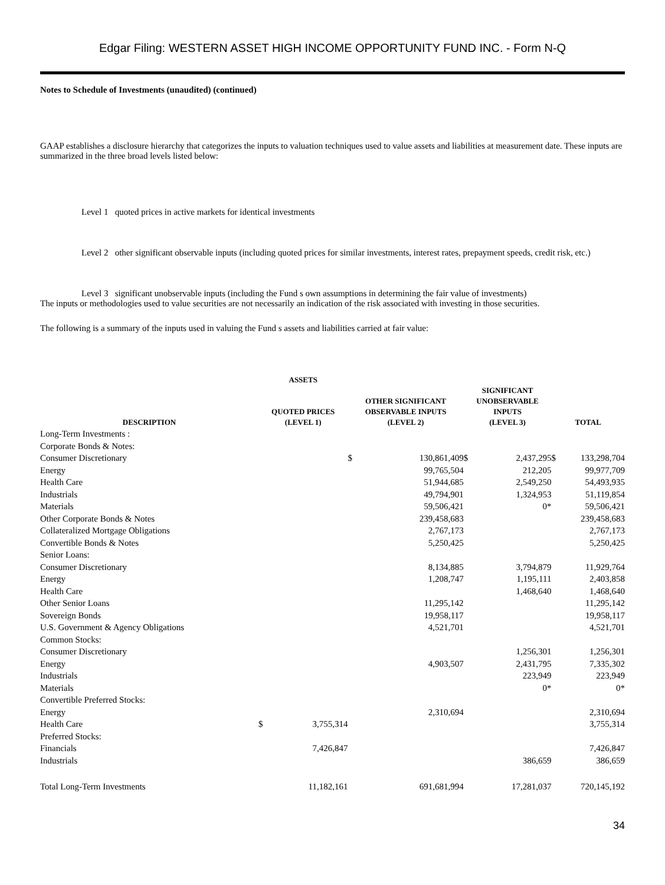Edgar Filing: WESTERN ASSET HIGH INCOME OPPORTUNITY FUND INC. - Form N-Q
Notes to Schedule of Investments (unaudited) (continued)
GAAP establishes a disclosure hierarchy that categorizes the inputs to valuation techniques used to value assets and liabilities at measurement date. These inputs are summarized in the three broad levels listed below:
Level 1 quoted prices in active markets for identical investments
Level 2 other significant observable inputs (including quoted prices for similar investments, interest rates, prepayment speeds, credit risk, etc.)
Level 3 significant unobservable inputs (including the Fund s own assumptions in determining the fair value of investments)
The inputs or methodologies used to value securities are not necessarily an indication of the risk associated with investing in those securities.
The following is a summary of the inputs used in valuing the Fund s assets and liabilities carried at fair value:
| | ASSETS | | | | | | | |
| --- | --- | --- | --- | --- | --- | --- | --- | --- |
| DESCRIPTION | QUOTED PRICES (LEVEL 1) | | OTHER SIGNIFICANT OBSERVABLE INPUTS (LEVEL 2) | | SIGNIFICANT UNOBSERVABLE INPUTS (LEVEL 3) | | TOTAL | |
| Long-Term Investments : | | | | | | | | |
| Corporate Bonds & Notes: | | | | | | | | |
| Consumer Discretionary | | | $ | 130,861,409 | $ | 2,437,295 | $ | 133,298,704 |
| Energy | | | | 99,765,504 | | 212,205 | | 99,977,709 |
| Health Care | | | | 51,944,685 | | 2,549,250 | | 54,493,935 |
| Industrials | | | | 49,794,901 | | 1,324,953 | | 51,119,854 |
| Materials | | | | 59,506,421 | | 0* | | 59,506,421 |
| Other Corporate Bonds & Notes | | | | 239,458,683 | | | | 239,458,683 |
| Collateralized Mortgage Obligations | | | | 2,767,173 | | | | 2,767,173 |
| Convertible Bonds & Notes | | | | 5,250,425 | | | | 5,250,425 |
| Senior Loans: | | | | | | | | |
| Consumer Discretionary | | | | 8,134,885 | | 3,794,879 | | 11,929,764 |
| Energy | | | | 1,208,747 | | 1,195,111 | | 2,403,858 |
| Health Care | | | | | | 1,468,640 | | 1,468,640 |
| Other Senior Loans | | | | 11,295,142 | | | | 11,295,142 |
| Sovereign Bonds | | | | 19,958,117 | | | | 19,958,117 |
| U.S. Government & Agency Obligations | | | | 4,521,701 | | | | 4,521,701 |
| Common Stocks: | | | | | | | | |
| Consumer Discretionary | | | | | | 1,256,301 | | 1,256,301 |
| Energy | | | | 4,903,507 | | 2,431,795 | | 7,335,302 |
| Industrials | | | | | | 223,949 | | 223,949 |
| Materials | | | | | | 0* | | 0* |
| Convertible Preferred Stocks: | | | | | | | | |
| Energy | | | | 2,310,694 | | | | 2,310,694 |
| Health Care | $ | 3,755,314 | | | | | | 3,755,314 |
| Preferred Stocks: | | | | | | | | |
| Financials | | 7,426,847 | | | | | | 7,426,847 |
| Industrials | | | | | | 386,659 | | 386,659 |
| Total Long-Term Investments | | 11,182,161 | | 691,681,994 | | 17,281,037 | | 720,145,192 |
34